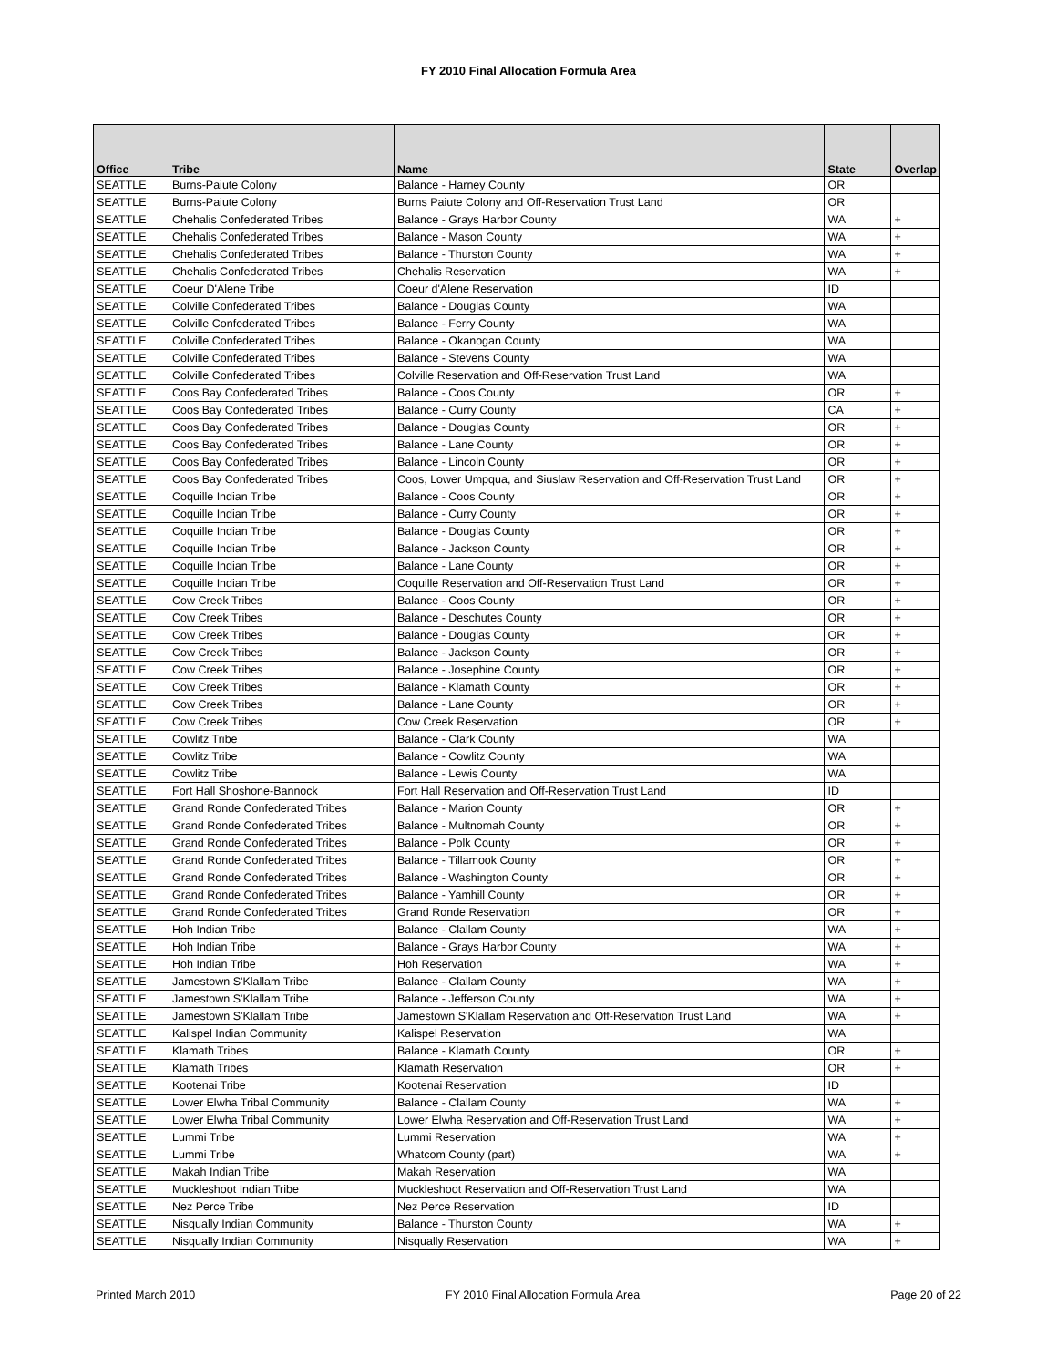FY 2010 Final Allocation Formula Area
| Office | Tribe | Name | State | Overlap |
| --- | --- | --- | --- | --- |
| SEATTLE | Burns-Paiute Colony | Balance - Harney County | OR | |
| SEATTLE | Burns-Paiute Colony | Burns Paiute Colony and Off-Reservation Trust Land | OR | |
| SEATTLE | Chehalis Confederated Tribes | Balance - Grays Harbor County | WA | + |
| SEATTLE | Chehalis Confederated Tribes | Balance - Mason County | WA | + |
| SEATTLE | Chehalis Confederated Tribes | Balance - Thurston County | WA | + |
| SEATTLE | Chehalis Confederated Tribes | Chehalis Reservation | WA | + |
| SEATTLE | Coeur D'Alene Tribe | Coeur d'Alene Reservation | ID | |
| SEATTLE | Colville Confederated Tribes | Balance - Douglas County | WA | |
| SEATTLE | Colville Confederated Tribes | Balance - Ferry County | WA | |
| SEATTLE | Colville Confederated Tribes | Balance - Okanogan County | WA | |
| SEATTLE | Colville Confederated Tribes | Balance - Stevens County | WA | |
| SEATTLE | Colville Confederated Tribes | Colville Reservation and Off-Reservation Trust Land | WA | |
| SEATTLE | Coos Bay Confederated Tribes | Balance - Coos County | OR | + |
| SEATTLE | Coos Bay Confederated Tribes | Balance - Curry County | CA | + |
| SEATTLE | Coos Bay Confederated Tribes | Balance - Douglas County | OR | + |
| SEATTLE | Coos Bay Confederated Tribes | Balance - Lane County | OR | + |
| SEATTLE | Coos Bay Confederated Tribes | Balance - Lincoln County | OR | + |
| SEATTLE | Coos Bay Confederated Tribes | Coos, Lower Umpqua, and Siuslaw Reservation and Off-Reservation Trust Land | OR | + |
| SEATTLE | Coquille Indian Tribe | Balance - Coos County | OR | + |
| SEATTLE | Coquille Indian Tribe | Balance - Curry County | OR | + |
| SEATTLE | Coquille Indian Tribe | Balance - Douglas County | OR | + |
| SEATTLE | Coquille Indian Tribe | Balance - Jackson County | OR | + |
| SEATTLE | Coquille Indian Tribe | Balance - Lane County | OR | + |
| SEATTLE | Coquille Indian Tribe | Coquille Reservation and Off-Reservation Trust Land | OR | + |
| SEATTLE | Cow Creek Tribes | Balance - Coos County | OR | + |
| SEATTLE | Cow Creek Tribes | Balance - Deschutes County | OR | + |
| SEATTLE | Cow Creek Tribes | Balance - Douglas County | OR | + |
| SEATTLE | Cow Creek Tribes | Balance - Jackson County | OR | + |
| SEATTLE | Cow Creek Tribes | Balance - Josephine County | OR | + |
| SEATTLE | Cow Creek Tribes | Balance - Klamath County | OR | + |
| SEATTLE | Cow Creek Tribes | Balance - Lane County | OR | + |
| SEATTLE | Cow Creek Tribes | Cow Creek Reservation | OR | + |
| SEATTLE | Cowlitz Tribe | Balance - Clark County | WA | |
| SEATTLE | Cowlitz Tribe | Balance - Cowlitz County | WA | |
| SEATTLE | Cowlitz Tribe | Balance - Lewis County | WA | |
| SEATTLE | Fort Hall Shoshone-Bannock | Fort Hall Reservation and Off-Reservation Trust Land | ID | |
| SEATTLE | Grand Ronde Confederated Tribes | Balance - Marion County | OR | + |
| SEATTLE | Grand Ronde Confederated Tribes | Balance - Multnomah County | OR | + |
| SEATTLE | Grand Ronde Confederated Tribes | Balance - Polk County | OR | + |
| SEATTLE | Grand Ronde Confederated Tribes | Balance - Tillamook County | OR | + |
| SEATTLE | Grand Ronde Confederated Tribes | Balance - Washington County | OR | + |
| SEATTLE | Grand Ronde Confederated Tribes | Balance - Yamhill County | OR | + |
| SEATTLE | Grand Ronde Confederated Tribes | Grand Ronde Reservation | OR | + |
| SEATTLE | Hoh Indian Tribe | Balance - Clallam County | WA | + |
| SEATTLE | Hoh Indian Tribe | Balance - Grays Harbor County | WA | + |
| SEATTLE | Hoh Indian Tribe | Hoh Reservation | WA | + |
| SEATTLE | Jamestown S'Klallam Tribe | Balance - Clallam County | WA | + |
| SEATTLE | Jamestown S'Klallam Tribe | Balance - Jefferson County | WA | + |
| SEATTLE | Jamestown S'Klallam Tribe | Jamestown S'Klallam Reservation and Off-Reservation Trust Land | WA | + |
| SEATTLE | Kalispel Indian Community | Kalispel Reservation | WA | |
| SEATTLE | Klamath Tribes | Balance - Klamath County | OR | + |
| SEATTLE | Klamath Tribes | Klamath Reservation | OR | + |
| SEATTLE | Kootenai Tribe | Kootenai Reservation | ID | |
| SEATTLE | Lower Elwha Tribal Community | Balance - Clallam County | WA | + |
| SEATTLE | Lower Elwha Tribal Community | Lower Elwha Reservation and Off-Reservation Trust Land | WA | + |
| SEATTLE | Lummi Tribe | Lummi Reservation | WA | + |
| SEATTLE | Lummi Tribe | Whatcom County (part) | WA | + |
| SEATTLE | Makah Indian Tribe | Makah Reservation | WA | |
| SEATTLE | Muckleshoot Indian Tribe | Muckleshoot Reservation and Off-Reservation Trust Land | WA | |
| SEATTLE | Nez Perce Tribe | Nez Perce Reservation | ID | |
| SEATTLE | Nisqually Indian Community | Balance - Thurston County | WA | + |
| SEATTLE | Nisqually Indian Community | Nisqually Reservation | WA | + |
Printed March 2010 FY 2010 Final Allocation Formula Area Page 20 of 22